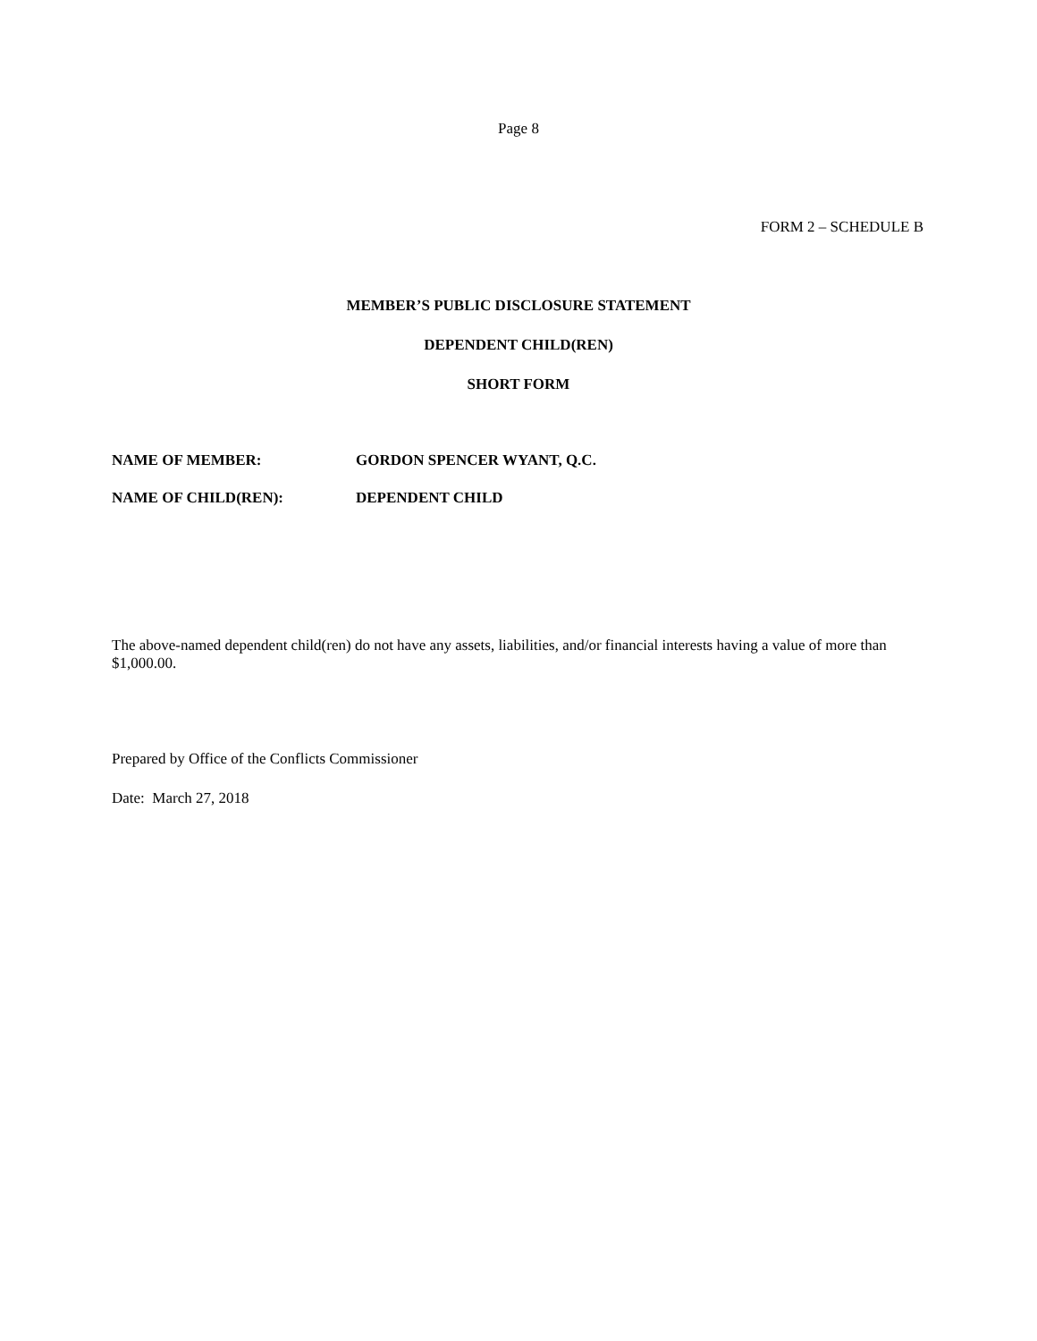Page 8
FORM 2 – SCHEDULE B
MEMBER’S PUBLIC DISCLOSURE STATEMENT
DEPENDENT CHILD(REN)
SHORT FORM
NAME OF MEMBER: GORDON SPENCER WYANT, Q.C.
NAME OF CHILD(REN): DEPENDENT CHILD
The above-named dependent child(ren) do not have any assets, liabilities, and/or financial interests having a value of more than $1,000.00.
Prepared by Office of the Conflicts Commissioner
Date: March 27, 2018